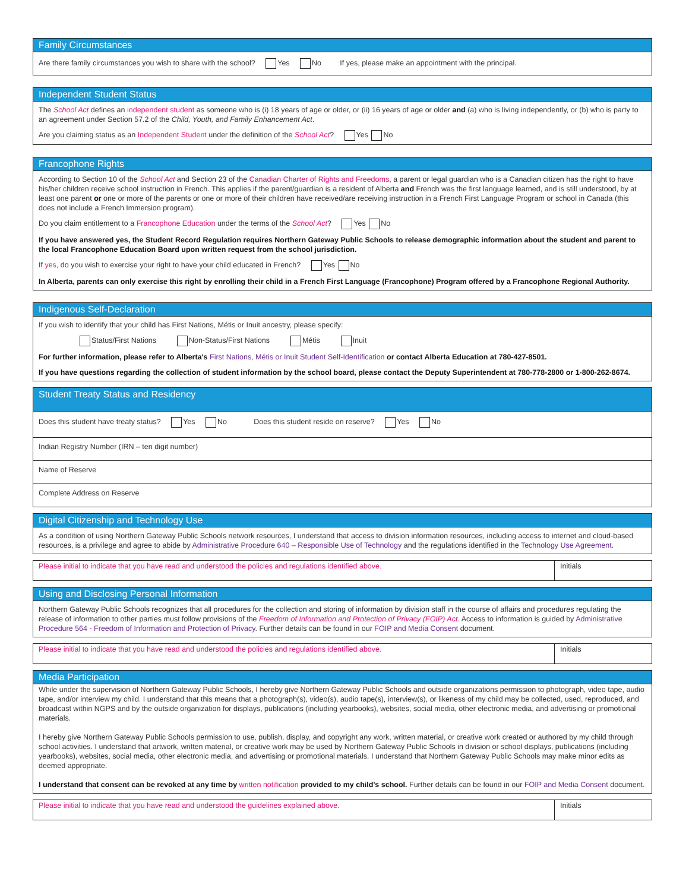Family Circumstances
Are there family circumstances you wish to share with the school? Yes No If yes, please make an appointment with the principal.
Independent Student Status
The School Act defines an independent student as someone who is (i) 18 years of age or older, or (ii) 16 years of age or older and (a) who is living independently, or (b) who is party to an agreement under Section 57.2 of the Child, Youth, and Family Enhancement Act.
Are you claiming status as an Independent Student under the definition of the School Act? Yes No
Francophone Rights
According to Section 10 of the School Act and Section 23 of the Canadian Charter of Rights and Freedoms, a parent or legal guardian who is a Canadian citizen has the right to have his/her children receive school instruction in French. This applies if the parent/guardian is a resident of Alberta and French was the first language learned, and is still understood, by at least one parent or one or more of the parents or one or more of their children have received/are receiving instruction in a French First Language Program or school in Canada (this does not include a French Immersion program).
Do you claim entitlement to a Francophone Education under the terms of the School Act? Yes No
If you have answered yes, the Student Record Regulation requires Northern Gateway Public Schools to release demographic information about the student and parent to the local Francophone Education Board upon written request from the school jurisdiction.
If yes, do you wish to exercise your right to have your child educated in French? Yes No
In Alberta, parents can only exercise this right by enrolling their child in a French First Language (Francophone) Program offered by a Francophone Regional Authority.
Indigenous Self-Declaration
If you wish to identify that your child has First Nations, Métis or Inuit ancestry, please specify:
Status/First Nations Non-Status/First Nations Métis Inuit
For further information, please refer to Alberta's First Nations, Métis or Inuit Student Self-Identification or contact Alberta Education at 780-427-8501.
If you have questions regarding the collection of student information by the school board, please contact the Deputy Superintendent at 780-778-2800 or 1-800-262-8674.
Student Treaty Status and Residency
Does this student have treaty status? Yes No Does this student reside on reserve? Yes No
Indian Registry Number (IRN – ten digit number)
Name of Reserve
Complete Address on Reserve
Digital Citizenship and Technology Use
As a condition of using Northern Gateway Public Schools network resources, I understand that access to division information resources, including access to internet and cloud-based resources, is a privilege and agree to abide by Administrative Procedure 640 – Responsible Use of Technology and the regulations identified in the Technology Use Agreement.
Please initial to indicate that you have read and understood the policies and regulations identified above.
Initials
Using and Disclosing Personal Information
Northern Gateway Public Schools recognizes that all procedures for the collection and storing of information by division staff in the course of affairs and procedures regulating the release of information to other parties must follow provisions of the Freedom of Information and Protection of Privacy (FOIP) Act. Access to information is guided by Administrative Procedure 564 - Freedom of Information and Protection of Privacy. Further details can be found in our FOIP and Media Consent document.
Please initial to indicate that you have read and understood the policies and regulations identified above.
Initials
Media Participation
While under the supervision of Northern Gateway Public Schools, I hereby give Northern Gateway Public Schools and outside organizations permission to photograph, video tape, audio tape, and/or interview my child. I understand that this means that a photograph(s), video(s), audio tape(s), interview(s), or likeness of my child may be collected, used, reproduced, and broadcast within NGPS and by the outside organization for displays, publications (including yearbooks), websites, social media, other electronic media, and advertising or promotional materials.
I hereby give Northern Gateway Public Schools permission to use, publish, display, and copyright any work, written material, or creative work created or authored by my child through school activities. I understand that artwork, written material, or creative work may be used by Northern Gateway Public Schools in division or school displays, publications (including yearbooks), websites, social media, other electronic media, and advertising or promotional materials. I understand that Northern Gateway Public Schools may make minor edits as deemed appropriate.
I understand that consent can be revoked at any time by written notification provided to my child's school. Further details can be found in our FOIP and Media Consent document.
Please initial to indicate that you have read and understood the guidelines explained above.
Initials